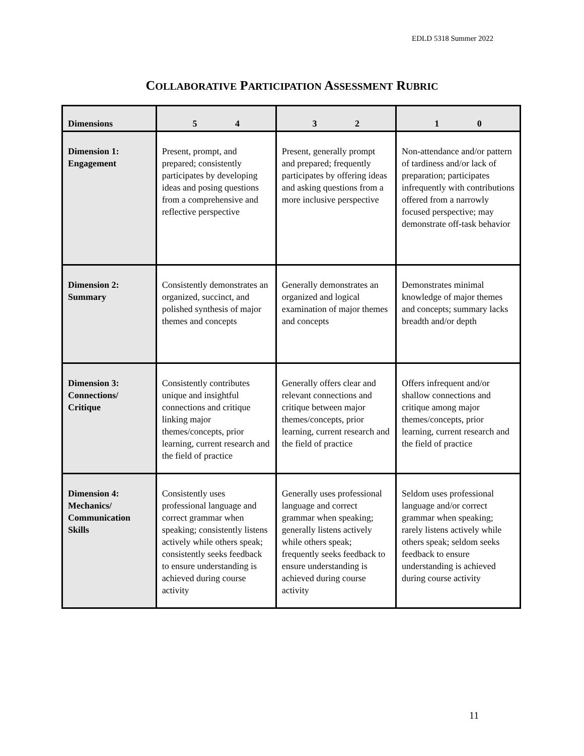EDLD 5318 Summer 2022
COLLABORATIVE PARTICIPATION ASSESSMENT RUBRIC
| Dimensions | 5 4 | 3 2 | 1 0 |
| --- | --- | --- | --- |
| Dimension 1: Engagement | Present, prompt, and prepared; consistently participates by developing ideas and posing questions from a comprehensive and reflective perspective | Present, generally prompt and prepared; frequently participates by offering ideas and asking questions from a more inclusive perspective | Non-attendance and/or pattern of tardiness and/or lack of preparation; participates infrequently with contributions offered from a narrowly focused perspective; may demonstrate off-task behavior |
| Dimension 2: Summary | Consistently demonstrates an organized, succinct, and polished synthesis of major themes and concepts | Generally demonstrates an organized and logical examination of major themes and concepts | Demonstrates minimal knowledge of major themes and concepts; summary lacks breadth and/or depth |
| Dimension 3: Connections/ Critique | Consistently contributes unique and insightful connections and critique linking major themes/concepts, prior learning, current research and the field of practice | Generally offers clear and relevant connections and critique between major themes/concepts, prior learning, current research and the field of practice | Offers infrequent and/or shallow connections and critique among major themes/concepts, prior learning, current research and the field of practice |
| Dimension 4: Mechanics/ Communication Skills | Consistently uses professional language and correct grammar when speaking; consistently listens actively while others speak; consistently seeks feedback to ensure understanding is achieved during course activity | Generally uses professional language and correct grammar when speaking; generally listens actively while others speak; frequently seeks feedback to ensure understanding is achieved during course activity | Seldom uses professional language and/or correct grammar when speaking; rarely listens actively while others speak; seldom seeks feedback to ensure understanding is achieved during course activity |
11